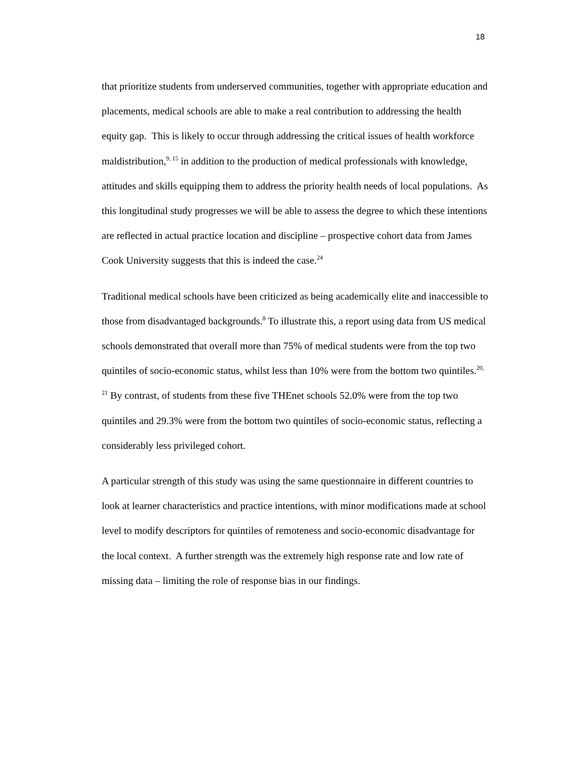18
that prioritize students from underserved communities, together with appropriate education and placements, medical schools are able to make a real contribution to addressing the health equity gap. This is likely to occur through addressing the critical issues of health workforce maldistribution,<sup>9, 15</sup> in addition to the production of medical professionals with knowledge, attitudes and skills equipping them to address the priority health needs of local populations. As this longitudinal study progresses we will be able to assess the degree to which these intentions are reflected in actual practice location and discipline – prospective cohort data from James Cook University suggests that this is indeed the case.<sup>24</sup>
Traditional medical schools have been criticized as being academically elite and inaccessible to those from disadvantaged backgrounds.<sup>8</sup> To illustrate this, a report using data from US medical schools demonstrated that overall more than 75% of medical students were from the top two quintiles of socio-economic status, whilst less than 10% were from the bottom two quintiles.<sup>20, 21</sup> By contrast, of students from these five THEnet schools 52.0% were from the top two quintiles and 29.3% were from the bottom two quintiles of socio-economic status, reflecting a considerably less privileged cohort.
A particular strength of this study was using the same questionnaire in different countries to look at learner characteristics and practice intentions, with minor modifications made at school level to modify descriptors for quintiles of remoteness and socio-economic disadvantage for the local context. A further strength was the extremely high response rate and low rate of missing data – limiting the role of response bias in our findings.